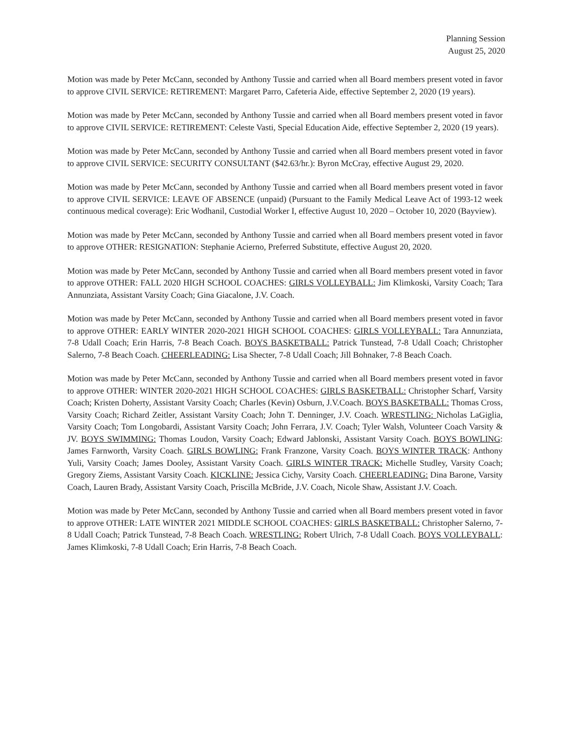Planning Session
August 25, 2020
Motion was made by Peter McCann, seconded by Anthony Tussie and carried when all Board members present voted in favor to approve CIVIL SERVICE: RETIREMENT: Margaret Parro, Cafeteria Aide, effective September 2, 2020 (19 years).
Motion was made by Peter McCann, seconded by Anthony Tussie and carried when all Board members present voted in favor to approve CIVIL SERVICE: RETIREMENT: Celeste Vasti, Special Education Aide, effective September 2, 2020 (19 years).
Motion was made by Peter McCann, seconded by Anthony Tussie and carried when all Board members present voted in favor to approve CIVIL SERVICE: SECURITY CONSULTANT ($42.63/hr.): Byron McCray, effective August 29, 2020.
Motion was made by Peter McCann, seconded by Anthony Tussie and carried when all Board members present voted in favor to approve CIVIL SERVICE: LEAVE OF ABSENCE (unpaid) (Pursuant to the Family Medical Leave Act of 1993-12 week continuous medical coverage): Eric Wodhanil, Custodial Worker I, effective August 10, 2020 – October 10, 2020 (Bayview).
Motion was made by Peter McCann, seconded by Anthony Tussie and carried when all Board members present voted in favor to approve OTHER: RESIGNATION: Stephanie Acierno, Preferred Substitute, effective August 20, 2020.
Motion was made by Peter McCann, seconded by Anthony Tussie and carried when all Board members present voted in favor to approve OTHER: FALL 2020 HIGH SCHOOL COACHES: GIRLS VOLLEYBALL: Jim Klimkoski, Varsity Coach; Tara Annunziata, Assistant Varsity Coach; Gina Giacalone, J.V. Coach.
Motion was made by Peter McCann, seconded by Anthony Tussie and carried when all Board members present voted in favor to approve OTHER: EARLY WINTER 2020-2021 HIGH SCHOOL COACHES: GIRLS VOLLEYBALL: Tara Annunziata, 7-8 Udall Coach; Erin Harris, 7-8 Beach Coach. BOYS BASKETBALL: Patrick Tunstead, 7-8 Udall Coach; Christopher Salerno, 7-8 Beach Coach. CHEERLEADING: Lisa Shecter, 7-8 Udall Coach; Jill Bohnaker, 7-8 Beach Coach.
Motion was made by Peter McCann, seconded by Anthony Tussie and carried when all Board members present voted in favor to approve OTHER: WINTER 2020-2021 HIGH SCHOOL COACHES: GIRLS BASKETBALL: Christopher Scharf, Varsity Coach; Kristen Doherty, Assistant Varsity Coach; Charles (Kevin) Osburn, J.V.Coach. BOYS BASKETBALL: Thomas Cross, Varsity Coach; Richard Zeitler, Assistant Varsity Coach; John T. Denninger, J.V. Coach. WRESTLING: Nicholas LaGiglia, Varsity Coach; Tom Longobardi, Assistant Varsity Coach; John Ferrara, J.V. Coach; Tyler Walsh, Volunteer Coach Varsity & JV. BOYS SWIMMING: Thomas Loudon, Varsity Coach; Edward Jablonski, Assistant Varsity Coach. BOYS BOWLING: James Farnworth, Varsity Coach. GIRLS BOWLING: Frank Franzone, Varsity Coach. BOYS WINTER TRACK: Anthony Yuli, Varsity Coach; James Dooley, Assistant Varsity Coach. GIRLS WINTER TRACK: Michelle Studley, Varsity Coach; Gregory Ziems, Assistant Varsity Coach. KICKLINE: Jessica Cichy, Varsity Coach. CHEERLEADING: Dina Barone, Varsity Coach, Lauren Brady, Assistant Varsity Coach, Priscilla McBride, J.V. Coach, Nicole Shaw, Assistant J.V. Coach.
Motion was made by Peter McCann, seconded by Anthony Tussie and carried when all Board members present voted in favor to approve OTHER: LATE WINTER 2021 MIDDLE SCHOOL COACHES: GIRLS BASKETBALL: Christopher Salerno, 7-8 Udall Coach; Patrick Tunstead, 7-8 Beach Coach. WRESTLING: Robert Ulrich, 7-8 Udall Coach. BOYS VOLLEYBALL: James Klimkoski, 7-8 Udall Coach; Erin Harris, 7-8 Beach Coach.